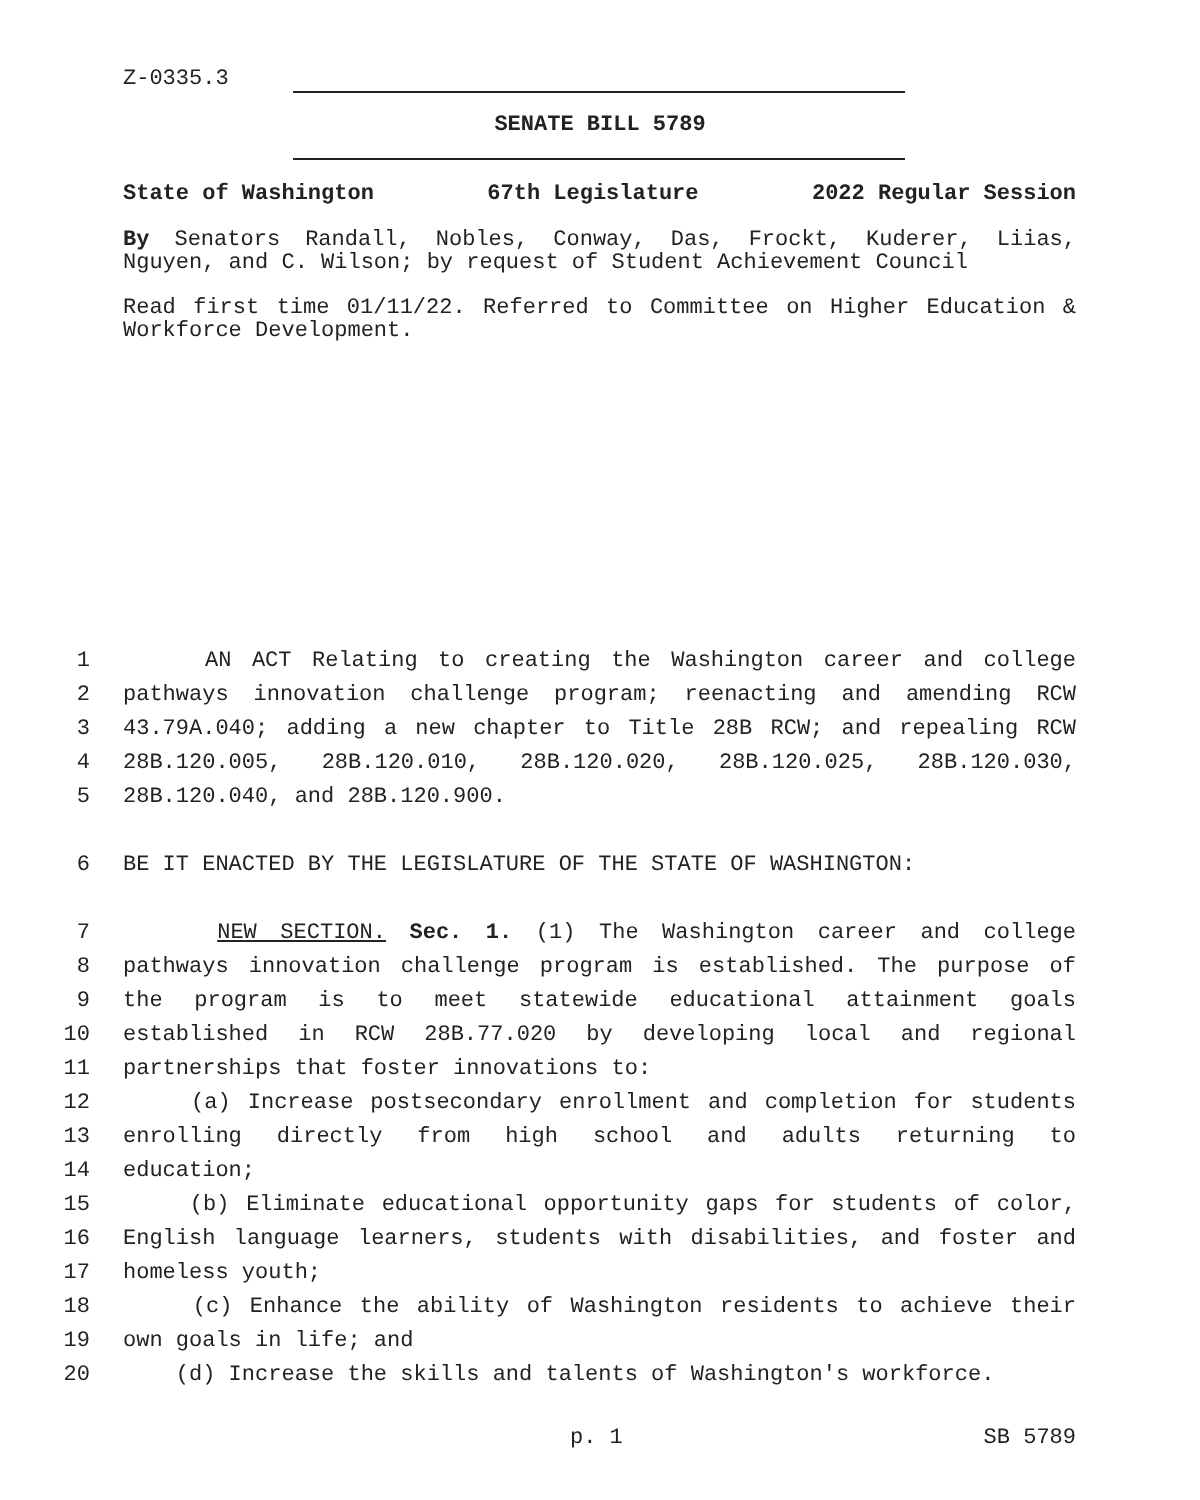Z-0335.3
SENATE BILL 5789
State of Washington 67th Legislature 2022 Regular Session
By Senators Randall, Nobles, Conway, Das, Frockt, Kuderer, Liias, Nguyen, and C. Wilson; by request of Student Achievement Council
Read first time 01/11/22. Referred to Committee on Higher Education & Workforce Development.
1 AN ACT Relating to creating the Washington career and college
2 pathways innovation challenge program; reenacting and amending RCW
3 43.79A.040; adding a new chapter to Title 28B RCW; and repealing RCW
4 28B.120.005, 28B.120.010, 28B.120.020, 28B.120.025, 28B.120.030,
5 28B.120.040, and 28B.120.900.
6 BE IT ENACTED BY THE LEGISLATURE OF THE STATE OF WASHINGTON:
7 NEW SECTION. Sec. 1. (1) The Washington career and college
8 pathways innovation challenge program is established. The purpose of
9 the program is to meet statewide educational attainment goals
10 established in RCW 28B.77.020 by developing local and regional
11 partnerships that foster innovations to:
12 (a) Increase postsecondary enrollment and completion for students
13 enrolling directly from high school and adults returning to
14 education;
15 (b) Eliminate educational opportunity gaps for students of color,
16 English language learners, students with disabilities, and foster and
17 homeless youth;
18 (c) Enhance the ability of Washington residents to achieve their
19 own goals in life; and
20 (d) Increase the skills and talents of Washington's workforce.
p. 1 SB 5789